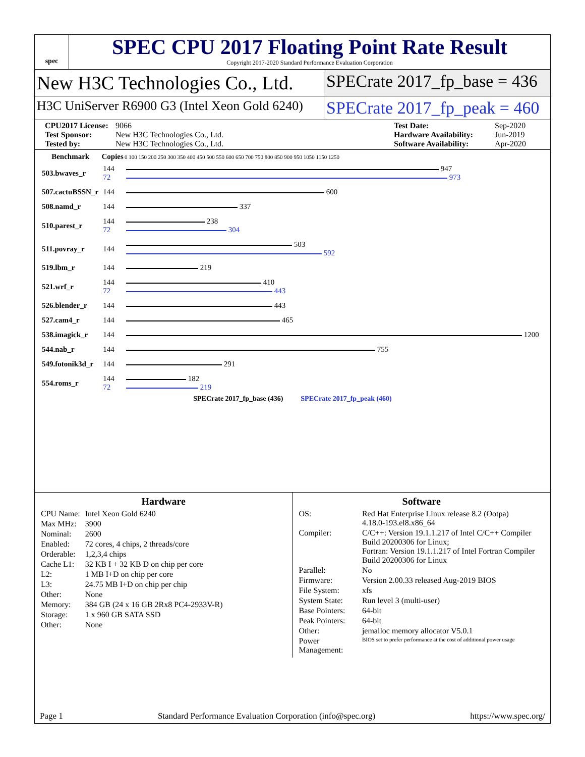spec
SPEC CPU 2017 Floating Point Rate Result
Copyright 2017-2020 Standard Performance Evaluation Corporation
New H3C Technologies Co., Ltd. SPECrate 2017_fp_base = 436
H3C UniServer R6900 G3 (Intel Xeon Gold 6240)
SPECrate 2017_fp_peak = 460
CPU2017 License: 9066 Test Date: Sep-2020 Test Sponsor: New H3C Technologies Co., Ltd. Hardware Availability: Jun-2019 Tested by: New H3C Technologies Co., Ltd. Software Availability: Apr-2020
| Benchmark | Copies | 0 100 150 200 250 300 350 400 450 500 550 600 650 700 750 800 850 900 950 1050 1150 1250 |
| --- | --- | --- |
| 503.bwaves_r | 144 72 | 947 973 |
| 507.cactuBSSN_r | 144 | 600 |
| 508.namd_r | 144 | 337 |
| 510.parest_r | 144 72 | 238 304 |
| 511.povray_r | 144 | 503 592 |
| 519.lbm_r | 144 | 219 |
| 521.wrf_r | 144 72 | 410 443 |
| 526.blender_r | 144 | 443 |
| 527.cam4_r | 144 | 465 |
| 538.imagick_r | 144 | 1200 |
| 544.nab_r | 144 | 755 |
| 549.fotonik3d_r | 144 | 291 |
| 554.roms_r | 144 72 | 182 219 |
SPECrate 2017_fp_base (436) SPECrate 2017_fp_peak (460)
Hardware
| CPU Name: | Intel Xeon Gold 6240 |
| Max MHz: | 3900 |
| Nominal: | 2600 |
| Enabled: | 72 cores, 4 chips, 2 threads/core |
| Orderable: | 1,2,3,4 chips |
| Cache L1: | 32 KB I + 32 KB D on chip per core |
| L2: | 1 MB I+D on chip per core |
| L3: | 24.75 MB I+D on chip per chip |
| Other: | None |
| Memory: | 384 GB (24 x 16 GB 2Rx8 PC4-2933V-R) |
| Storage: | 1 x 960 GB SATA SSD |
| Other: | None |
Software
| OS: | Red Hat Enterprise Linux release 8.2 (Ootpa) 4.18.0-193.el8.x86_64 |
| Compiler: | C/C++: Version 19.1.1.217 of Intel C/C++ Compiler Build 20200306 for Linux; Fortran: Version 19.1.1.217 of Intel Fortran Compiler Build 20200306 for Linux |
| Parallel: | No |
| Firmware: | Version 2.00.33 released Aug-2019 BIOS |
| File System: | xfs |
| System State: | Run level 3 (multi-user) |
| Base Pointers: | 64-bit |
| Peak Pointers: | 64-bit |
| Other: | jemalloc memory allocator V5.0.1 |
| Power Management: | BIOS set to prefer performance at the cost of additional power usage |
Page 1 Standard Performance Evaluation Corporation (info@spec.org) https://www.spec.org/